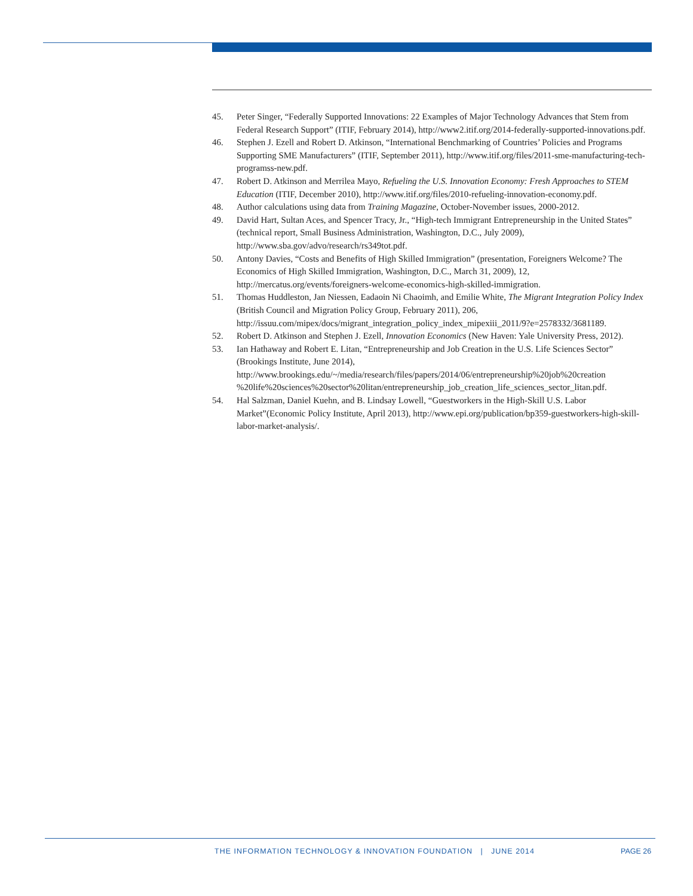45. Peter Singer, “Federally Supported Innovations: 22 Examples of Major Technology Advances that Stem from Federal Research Support” (ITIF, February 2014), http://www2.itif.org/2014-federally-supported-innovations.pdf.
46. Stephen J. Ezell and Robert D. Atkinson, “International Benchmarking of Countries’ Policies and Programs Supporting SME Manufacturers” (ITIF, September 2011), http://www.itif.org/files/2011-sme-manufacturing-tech-programss-new.pdf.
47. Robert D. Atkinson and Merrilea Mayo, Refueling the U.S. Innovation Economy: Fresh Approaches to STEM Education (ITIF, December 2010), http://www.itif.org/files/2010-refueling-innovation-economy.pdf.
48. Author calculations using data from Training Magazine, October-November issues, 2000-2012.
49. David Hart, Sultan Aces, and Spencer Tracy, Jr., “High-tech Immigrant Entrepreneurship in the United States” (technical report, Small Business Administration, Washington, D.C., July 2009), http://www.sba.gov/advo/research/rs349tot.pdf.
50. Antony Davies, “Costs and Benefits of High Skilled Immigration” (presentation, Foreigners Welcome? The Economics of High Skilled Immigration, Washington, D.C., March 31, 2009), 12, http://mercatus.org/events/foreigners-welcome-economics-high-skilled-immigration.
51. Thomas Huddleston, Jan Niessen, Eadaoin Ni Chaoimh, and Emilie White, The Migrant Integration Policy Index (British Council and Migration Policy Group, February 2011), 206, http://issuu.com/mipex/docs/migrant_integration_policy_index_mipexiii_2011/9?e=2578332/3681189.
52. Robert D. Atkinson and Stephen J. Ezell, Innovation Economics (New Haven: Yale University Press, 2012).
53. Ian Hathaway and Robert E. Litan, “Entrepreneurship and Job Creation in the U.S. Life Sciences Sector” (Brookings Institute, June 2014), http://www.brookings.edu/~/media/research/files/papers/2014/06/entrepreneurship%20job%20creation %20life%20sciences%20sector%20litan/entrepreneurship_job_creation_life_sciences_sector_litan.pdf.
54. Hal Salzman, Daniel Kuehn, and B. Lindsay Lowell, “Guestworkers in the High-Skill U.S. Labor Market”(Economic Policy Institute, April 2013), http://www.epi.org/publication/bp359-guestworkers-high-skill-labor-market-analysis/.
THE INFORMATION TECHNOLOGY & INNOVATION FOUNDATION | JUNE 2014
PAGE 26